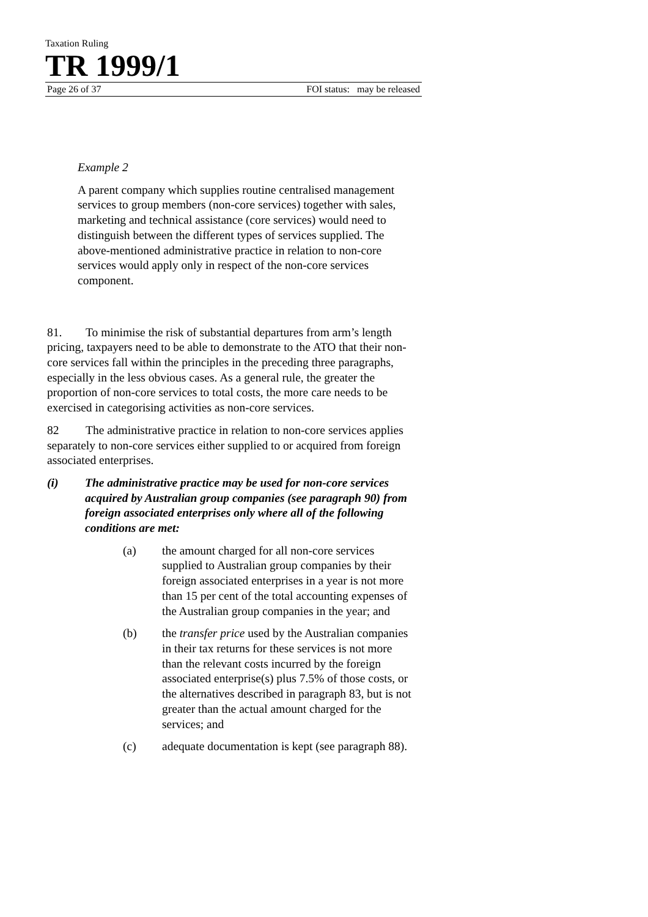Taxation Ruling
TR 1999/1
Page 26 of 37 FOI status: may be released
Example 2
A parent company which supplies routine centralised management services to group members (non-core services) together with sales, marketing and technical assistance (core services) would need to distinguish between the different types of services supplied. The above-mentioned administrative practice in relation to non-core services would apply only in respect of the non-core services component.
81. To minimise the risk of substantial departures from arm’s length pricing, taxpayers need to be able to demonstrate to the ATO that their non-core services fall within the principles in the preceding three paragraphs, especially in the less obvious cases. As a general rule, the greater the proportion of non-core services to total costs, the more care needs to be exercised in categorising activities as non-core services.
82 The administrative practice in relation to non-core services applies separately to non-core services either supplied to or acquired from foreign associated enterprises.
(i) The administrative practice may be used for non-core services acquired by Australian group companies (see paragraph 90) from foreign associated enterprises only where all of the following conditions are met:
(a) the amount charged for all non-core services supplied to Australian group companies by their foreign associated enterprises in a year is not more than 15 per cent of the total accounting expenses of the Australian group companies in the year; and
(b) the transfer price used by the Australian companies in their tax returns for these services is not more than the relevant costs incurred by the foreign associated enterprise(s) plus 7.5% of those costs, or the alternatives described in paragraph 83, but is not greater than the actual amount charged for the services; and
(c) adequate documentation is kept (see paragraph 88).